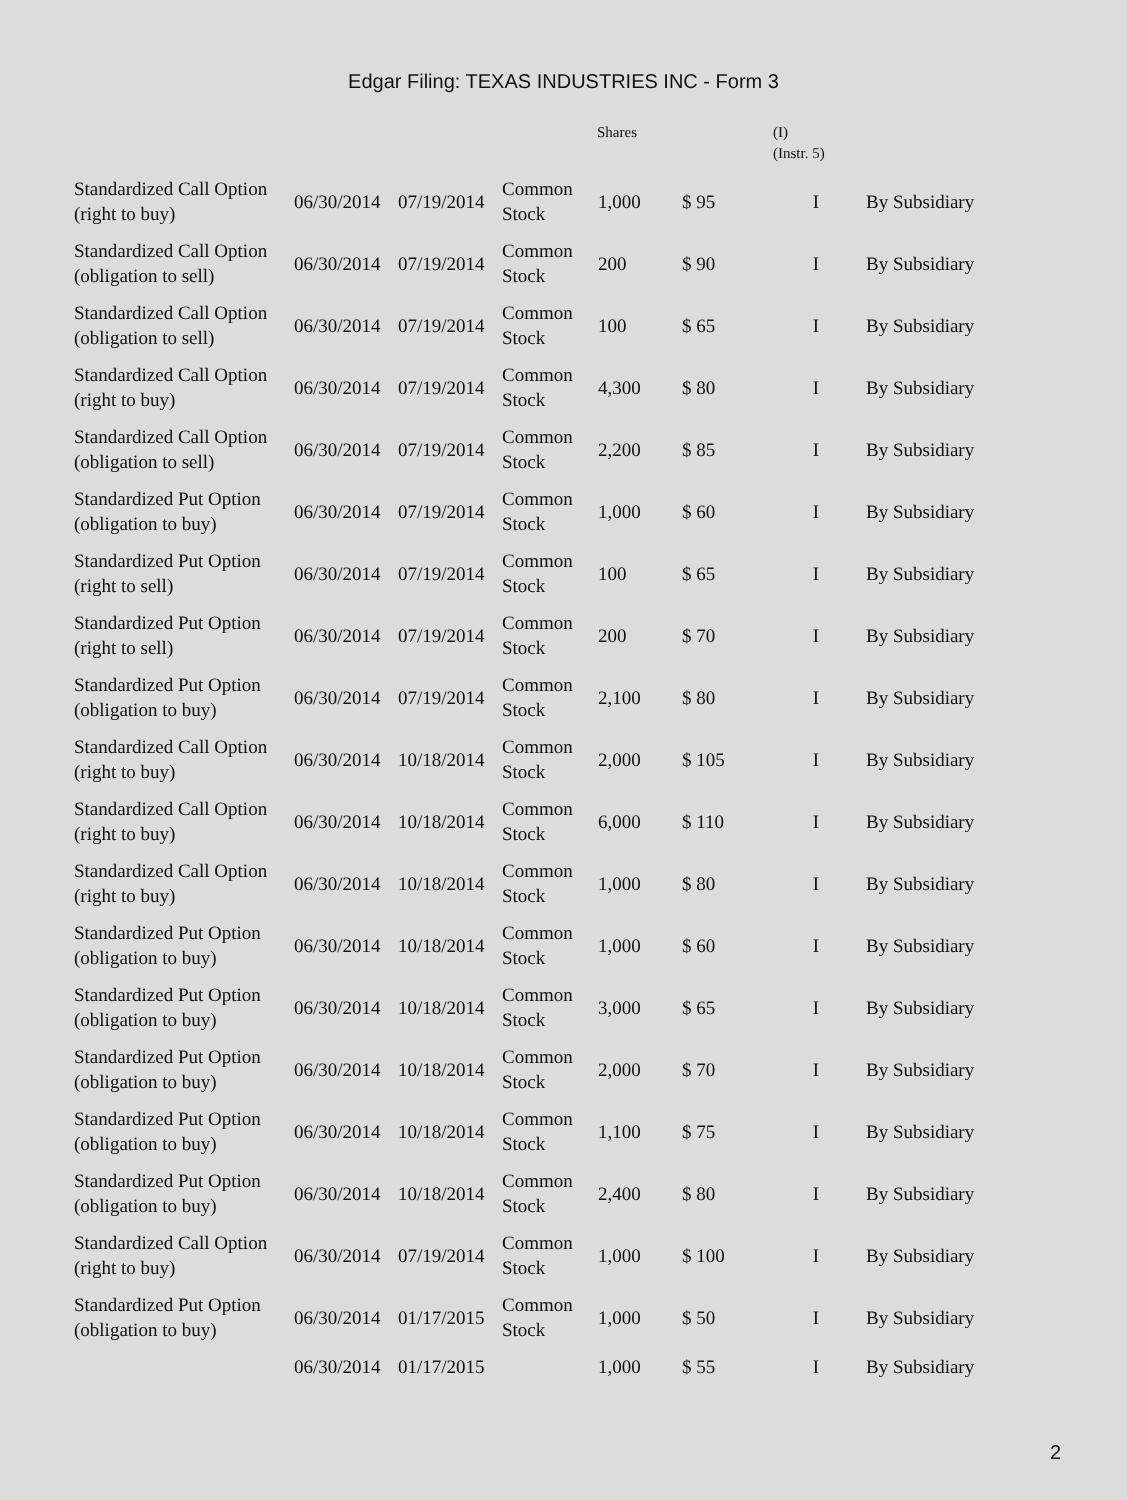Edgar Filing: TEXAS INDUSTRIES INC - Form 3
| | | | | Shares | | (I) (Instr. 5) | |
| --- | --- | --- | --- | --- | --- | --- | --- |
| Standardized Call Option (right to buy) | 06/30/2014 | 07/19/2014 | Common Stock | 1,000 | $ 95 | I | By Subsidiary |
| Standardized Call Option (obligation to sell) | 06/30/2014 | 07/19/2014 | Common Stock | 200 | $ 90 | I | By Subsidiary |
| Standardized Call Option (obligation to sell) | 06/30/2014 | 07/19/2014 | Common Stock | 100 | $ 65 | I | By Subsidiary |
| Standardized Call Option (right to buy) | 06/30/2014 | 07/19/2014 | Common Stock | 4,300 | $ 80 | I | By Subsidiary |
| Standardized Call Option (obligation to sell) | 06/30/2014 | 07/19/2014 | Common Stock | 2,200 | $ 85 | I | By Subsidiary |
| Standardized Put Option (obligation to buy) | 06/30/2014 | 07/19/2014 | Common Stock | 1,000 | $ 60 | I | By Subsidiary |
| Standardized Put Option (right to sell) | 06/30/2014 | 07/19/2014 | Common Stock | 100 | $ 65 | I | By Subsidiary |
| Standardized Put Option (right to sell) | 06/30/2014 | 07/19/2014 | Common Stock | 200 | $ 70 | I | By Subsidiary |
| Standardized Put Option (obligation to buy) | 06/30/2014 | 07/19/2014 | Common Stock | 2,100 | $ 80 | I | By Subsidiary |
| Standardized Call Option (right to buy) | 06/30/2014 | 10/18/2014 | Common Stock | 2,000 | $ 105 | I | By Subsidiary |
| Standardized Call Option (right to buy) | 06/30/2014 | 10/18/2014 | Common Stock | 6,000 | $ 110 | I | By Subsidiary |
| Standardized Call Option (right to buy) | 06/30/2014 | 10/18/2014 | Common Stock | 1,000 | $ 80 | I | By Subsidiary |
| Standardized Put Option (obligation to buy) | 06/30/2014 | 10/18/2014 | Common Stock | 1,000 | $ 60 | I | By Subsidiary |
| Standardized Put Option (obligation to buy) | 06/30/2014 | 10/18/2014 | Common Stock | 3,000 | $ 65 | I | By Subsidiary |
| Standardized Put Option (obligation to buy) | 06/30/2014 | 10/18/2014 | Common Stock | 2,000 | $ 70 | I | By Subsidiary |
| Standardized Put Option (obligation to buy) | 06/30/2014 | 10/18/2014 | Common Stock | 1,100 | $ 75 | I | By Subsidiary |
| Standardized Put Option (obligation to buy) | 06/30/2014 | 10/18/2014 | Common Stock | 2,400 | $ 80 | I | By Subsidiary |
| Standardized Call Option (right to buy) | 06/30/2014 | 07/19/2014 | Common Stock | 1,000 | $ 100 | I | By Subsidiary |
| Standardized Put Option (obligation to buy) | 06/30/2014 | 01/17/2015 | Common Stock | 1,000 | $ 50 | I | By Subsidiary |
| | 06/30/2014 | 01/17/2015 | | 1,000 | $ 55 | I | By Subsidiary |
2